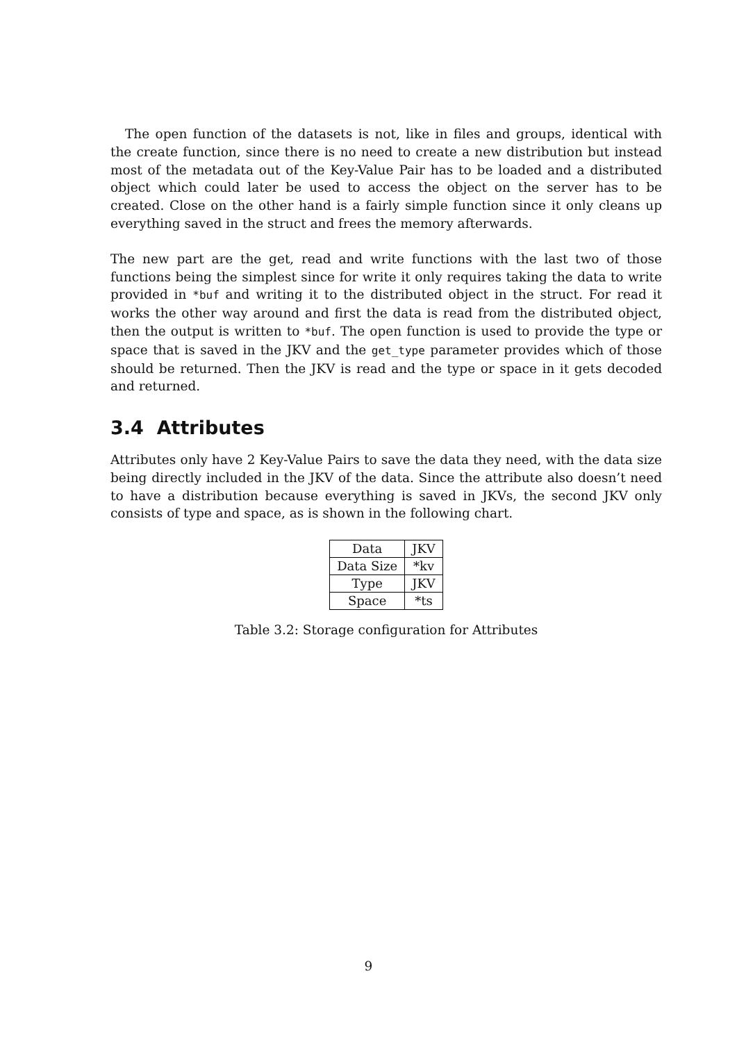The open function of the datasets is not, like in files and groups, identical with the create function, since there is no need to create a new distribution but instead most of the metadata out of the Key-Value Pair has to be loaded and a distributed object which could later be used to access the object on the server has to be created. Close on the other hand is a fairly simple function since it only cleans up everything saved in the struct and frees the memory afterwards.
The new part are the get, read and write functions with the last two of those functions being the simplest since for write it only requires taking the data to write provided in *buf and writing it to the distributed object in the struct. For read it works the other way around and first the data is read from the distributed object, then the output is written to *buf. The open function is used to provide the type or space that is saved in the JKV and the get_type parameter provides which of those should be returned. Then the JKV is read and the type or space in it gets decoded and returned.
3.4 Attributes
Attributes only have 2 Key-Value Pairs to save the data they need, with the data size being directly included in the JKV of the data. Since the attribute also doesn’t need to have a distribution because everything is saved in JKVs, the second JKV only consists of type and space, as is shown in the following chart.
| Data | JKV |
| Data Size | *kv |
| Type | JKV |
| Space | *ts |
Table 3.2: Storage configuration for Attributes
9